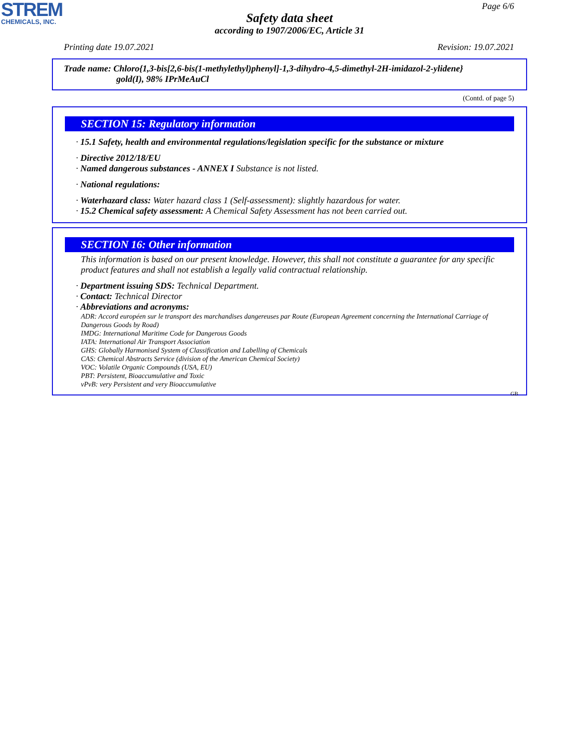STREM
CHEMICALS, INC.
Page 6/6
Safety data sheet
according to 1907/2006/EC, Article 31
Printing date 19.07.2021 Revision: 19.07.2021
Trade name: Chloro{1,3-bis[2,6-bis(1-methylethyl)phenyl]-1,3-dihydro-4,5-dimethyl-2H-imidazol-2-ylidene}
gold(I), 98% IPrMeAuCl
(Contd. of page 5)
SECTION 15: Regulatory information
· 15.1 Safety, health and environmental regulations/legislation specific for the substance or mixture
· Directive 2012/18/EU
· Named dangerous substances - ANNEX I Substance is not listed.
· National regulations:
· Waterhazard class: Water hazard class 1 (Self-assessment): slightly hazardous for water.
· 15.2 Chemical safety assessment: A Chemical Safety Assessment has not been carried out.
SECTION 16: Other information
This information is based on our present knowledge. However, this shall not constitute a guarantee for any specific product features and shall not establish a legally valid contractual relationship.
· Department issuing SDS: Technical Department.
· Contact: Technical Director
· Abbreviations and acronyms:
ADR: Accord européen sur le transport des marchandises dangereuses par Route (European Agreement concerning the International Carriage of Dangerous Goods by Road)
IMDG: International Maritime Code for Dangerous Goods
IATA: International Air Transport Association
GHS: Globally Harmonised System of Classification and Labelling of Chemicals
CAS: Chemical Abstracts Service (division of the American Chemical Society)
VOC: Volatile Organic Compounds (USA, EU)
PBT: Persistent, Bioaccumulative and Toxic
vPvB: very Persistent and very Bioaccumulative
GB